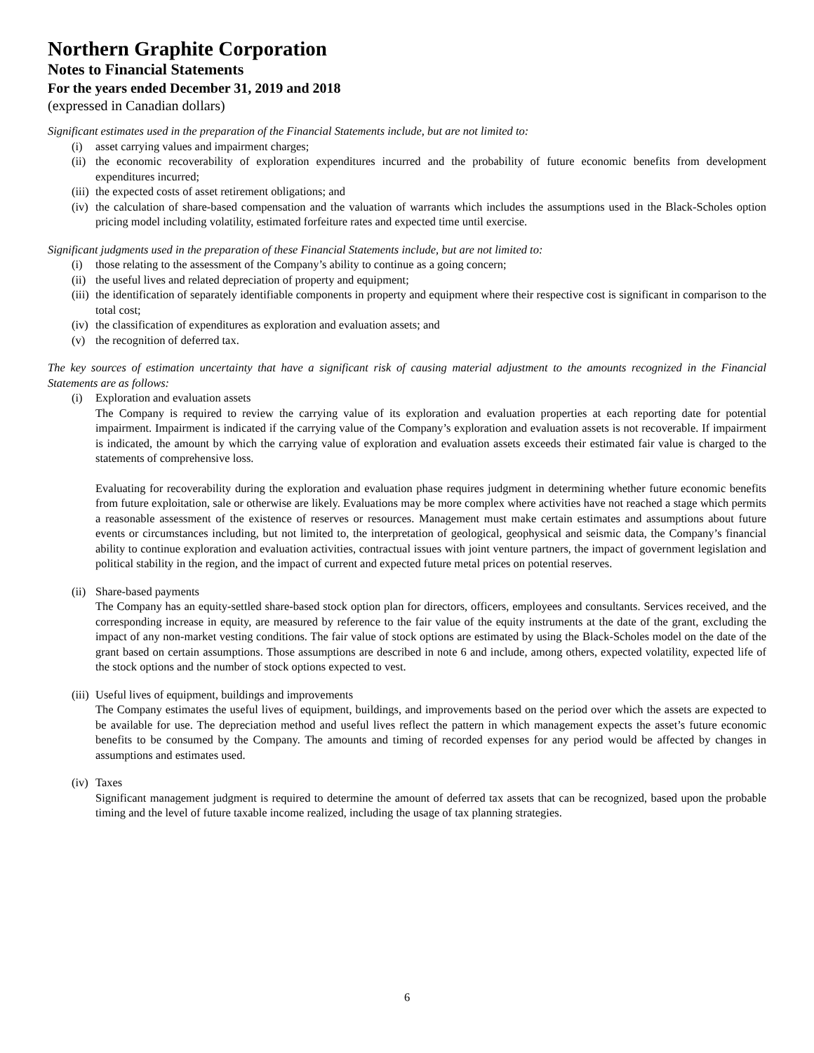Northern Graphite Corporation
Notes to Financial Statements
For the years ended December 31, 2019 and 2018
(expressed in Canadian dollars)
Significant estimates used in the preparation of the Financial Statements include, but are not limited to:
(i) asset carrying values and impairment charges;
(ii) the economic recoverability of exploration expenditures incurred and the probability of future economic benefits from development expenditures incurred;
(iii) the expected costs of asset retirement obligations; and
(iv) the calculation of share-based compensation and the valuation of warrants which includes the assumptions used in the Black-Scholes option pricing model including volatility, estimated forfeiture rates and expected time until exercise.
Significant judgments used in the preparation of these Financial Statements include, but are not limited to:
(i) those relating to the assessment of the Company’s ability to continue as a going concern;
(ii) the useful lives and related depreciation of property and equipment;
(iii) the identification of separately identifiable components in property and equipment where their respective cost is significant in comparison to the total cost;
(iv) the classification of expenditures as exploration and evaluation assets; and
(v) the recognition of deferred tax.
The key sources of estimation uncertainty that have a significant risk of causing material adjustment to the amounts recognized in the Financial Statements are as follows:
(i) Exploration and evaluation assets
The Company is required to review the carrying value of its exploration and evaluation properties at each reporting date for potential impairment. Impairment is indicated if the carrying value of the Company’s exploration and evaluation assets is not recoverable. If impairment is indicated, the amount by which the carrying value of exploration and evaluation assets exceeds their estimated fair value is charged to the statements of comprehensive loss.
Evaluating for recoverability during the exploration and evaluation phase requires judgment in determining whether future economic benefits from future exploitation, sale or otherwise are likely. Evaluations may be more complex where activities have not reached a stage which permits a reasonable assessment of the existence of reserves or resources. Management must make certain estimates and assumptions about future events or circumstances including, but not limited to, the interpretation of geological, geophysical and seismic data, the Company’s financial ability to continue exploration and evaluation activities, contractual issues with joint venture partners, the impact of government legislation and political stability in the region, and the impact of current and expected future metal prices on potential reserves.
(ii) Share-based payments
The Company has an equity-settled share-based stock option plan for directors, officers, employees and consultants. Services received, and the corresponding increase in equity, are measured by reference to the fair value of the equity instruments at the date of the grant, excluding the impact of any non-market vesting conditions. The fair value of stock options are estimated by using the Black-Scholes model on the date of the grant based on certain assumptions. Those assumptions are described in note 6 and include, among others, expected volatility, expected life of the stock options and the number of stock options expected to vest.
(iii) Useful lives of equipment, buildings and improvements
The Company estimates the useful lives of equipment, buildings, and improvements based on the period over which the assets are expected to be available for use. The depreciation method and useful lives reflect the pattern in which management expects the asset’s future economic benefits to be consumed by the Company. The amounts and timing of recorded expenses for any period would be affected by changes in assumptions and estimates used.
(iv) Taxes
Significant management judgment is required to determine the amount of deferred tax assets that can be recognized, based upon the probable timing and the level of future taxable income realized, including the usage of tax planning strategies.
6